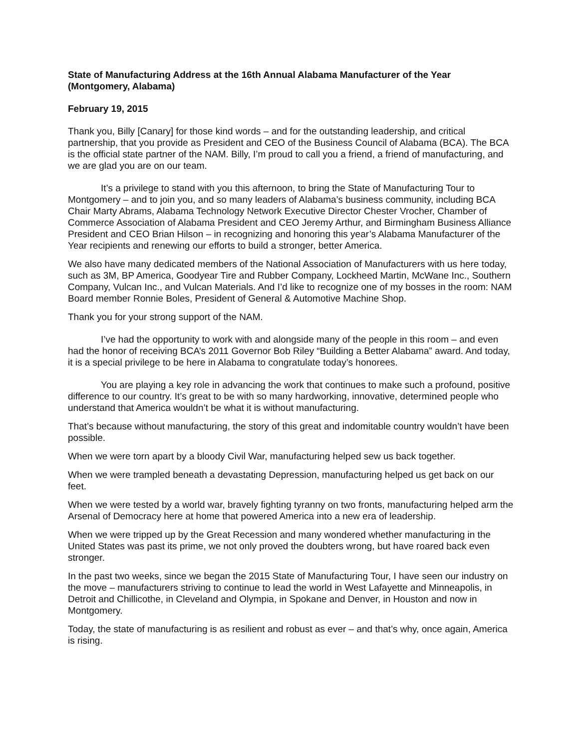State of Manufacturing Address at the 16th Annual Alabama Manufacturer of the Year (Montgomery, Alabama)
February 19, 2015
Thank you, Billy [Canary] for those kind words – and for the outstanding leadership, and critical partnership, that you provide as President and CEO of the Business Council of Alabama (BCA). The BCA is the official state partner of the NAM. Billy, I’m proud to call you a friend, a friend of manufacturing, and we are glad you are on our team.
It’s a privilege to stand with you this afternoon, to bring the State of Manufacturing Tour to Montgomery – and to join you, and so many leaders of Alabama’s business community, including BCA Chair Marty Abrams, Alabama Technology Network Executive Director Chester Vrocher, Chamber of Commerce Association of Alabama President and CEO Jeremy Arthur, and Birmingham Business Alliance President and CEO Brian Hilson – in recognizing and honoring this year’s Alabama Manufacturer of the Year recipients and renewing our efforts to build a stronger, better America.
We also have many dedicated members of the National Association of Manufacturers with us here today, such as 3M, BP America, Goodyear Tire and Rubber Company, Lockheed Martin, McWane Inc., Southern Company, Vulcan Inc., and Vulcan Materials. And I’d like to recognize one of my bosses in the room: NAM Board member Ronnie Boles, President of General & Automotive Machine Shop.
Thank you for your strong support of the NAM.
I’ve had the opportunity to work with and alongside many of the people in this room – and even had the honor of receiving BCA’s 2011 Governor Bob Riley “Building a Better Alabama” award. And today, it is a special privilege to be here in Alabama to congratulate today’s honorees.
You are playing a key role in advancing the work that continues to make such a profound, positive difference to our country. It’s great to be with so many hardworking, innovative, determined people who understand that America wouldn’t be what it is without manufacturing.
That’s because without manufacturing, the story of this great and indomitable country wouldn’t have been possible.
When we were torn apart by a bloody Civil War, manufacturing helped sew us back together.
When we were trampled beneath a devastating Depression, manufacturing helped us get back on our feet.
When we were tested by a world war, bravely fighting tyranny on two fronts, manufacturing helped arm the Arsenal of Democracy here at home that powered America into a new era of leadership.
When we were tripped up by the Great Recession and many wondered whether manufacturing in the United States was past its prime, we not only proved the doubters wrong, but have roared back even stronger.
In the past two weeks, since we began the 2015 State of Manufacturing Tour, I have seen our industry on the move – manufacturers striving to continue to lead the world in West Lafayette and Minneapolis, in Detroit and Chillicothe, in Cleveland and Olympia, in Spokane and Denver, in Houston and now in Montgomery.
Today, the state of manufacturing is as resilient and robust as ever – and that’s why, once again, America is rising.